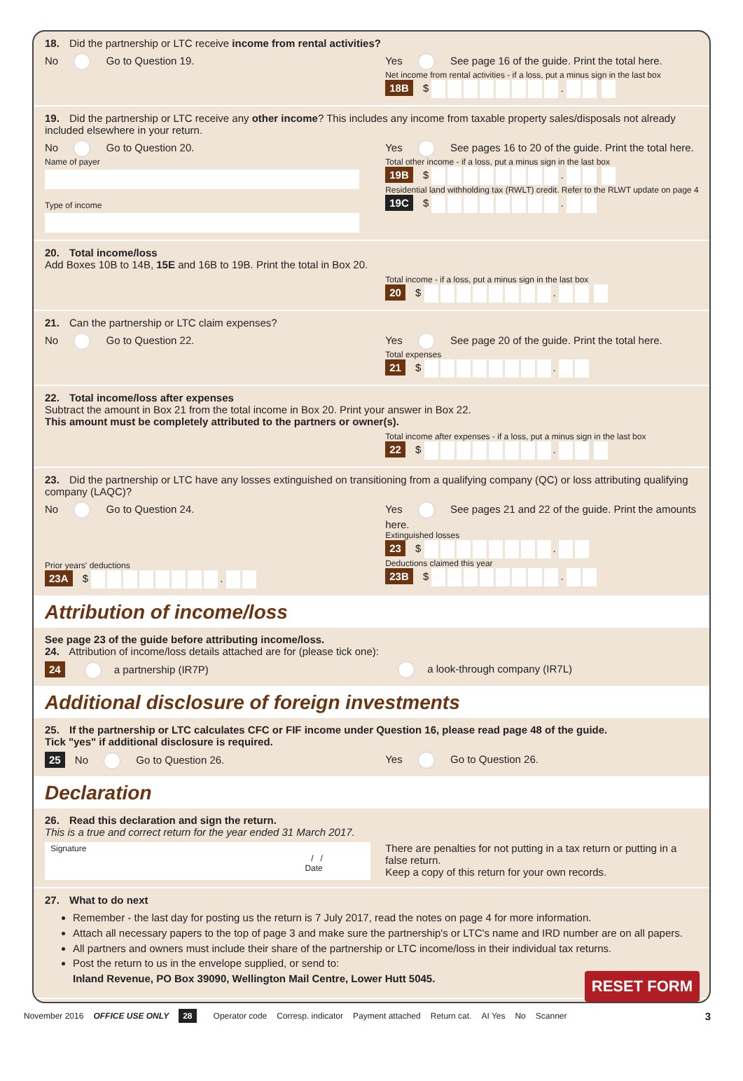18. Did the partnership or LTC receive income from rental activities?
No Go to Question 19. Yes See page 16 of the guide. Print the total here.
Net income from rental activities - if a loss, put a minus sign in the last box
18B $ .
19. Did the partnership or LTC receive any other income? This includes any income from taxable property sales/disposals not already included elsewhere in your return.
No Go to Question 20.
Name of payer
Type of income
Yes See pages 16 to 20 of the guide. Print the total here.
Total other income - if a loss, put a minus sign in the last box
19B $ .
Residential land withholding tax (RWLT) credit. Refer to the RLWT update on page 4
19C $ .
20. Total income/loss
Add Boxes 10B to 14B, 15E and 16B to 19B. Print the total in Box 20.
Total income - if a loss, put a minus sign in the last box
20 $ .
21. Can the partnership or LTC claim expenses?
No Go to Question 22. Yes See page 20 of the guide. Print the total here.
Total expenses
21 $ .
22. Total income/loss after expenses
Subtract the amount in Box 21 from the total income in Box 20. Print your answer in Box 22.
This amount must be completely attributed to the partners or owner(s).
Total income after expenses - if a loss, put a minus sign in the last box
22 $ .
23. Did the partnership or LTC have any losses extinguished on transitioning from a qualifying company (QC) or loss attributing qualifying company (LAQC)?
No Go to Question 24.
Prior years' deductions
23A $ .
Yes See pages 21 and 22 of the guide. Print the amounts here.
Extinguished losses
23 $ .
Deductions claimed this year
23B $ .
Attribution of income/loss
See page 23 of the guide before attributing income/loss.
24. Attribution of income/loss details attached are for (please tick one):
24 a partnership (IR7P) a look-through company (IR7L)
Additional disclosure of foreign investments
25. If the partnership or LTC calculates CFC or FIF income under Question 16, please read page 48 of the guide.
Tick "yes" if additional disclosure is required.
25 No Go to Question 26. Yes Go to Question 26.
Declaration
26. Read this declaration and sign the return.
This is a true and correct return for the year ended 31 March 2017.
Signature
/ /
Date
There are penalties for not putting in a tax return or putting in a false return.
Keep a copy of this return for your own records.
27. What to do next
Remember - the last day for posting us the return is 7 July 2017, read the notes on page 4 for more information.
Attach all necessary papers to the top of page 3 and make sure the partnership's or LTC's name and IRD number are on all papers.
All partners and owners must include their share of the partnership or LTC income/loss in their individual tax returns.
Post the return to us in the envelope supplied, or send to:
Inland Revenue, PO Box 39090, Wellington Mail Centre, Lower Hutt 5045. RESET FORM
November 2016 OFFICE USE ONLY 28 Operator code Corresp. indicator Payment attached Return cat. AI Yes No Scanner 3